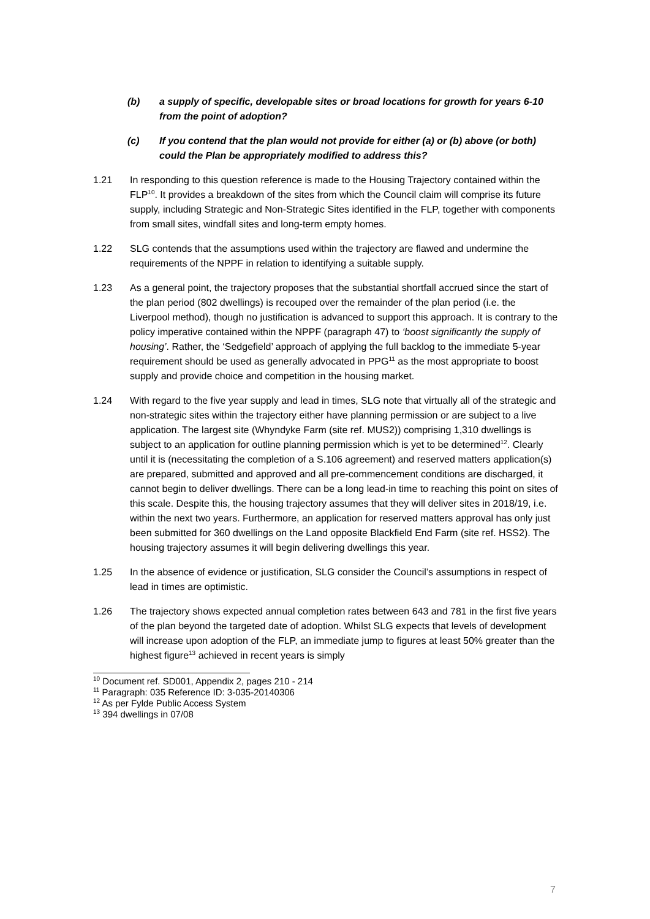(b) a supply of specific, developable sites or broad locations for growth for years 6-10 from the point of adoption?
(c) If you contend that the plan would not provide for either (a) or (b) above (or both) could the Plan be appropriately modified to address this?
1.21 In responding to this question reference is made to the Housing Trajectory contained within the FLP<sup>10</sup>. It provides a breakdown of the sites from which the Council claim will comprise its future supply, including Strategic and Non-Strategic Sites identified in the FLP, together with components from small sites, windfall sites and long-term empty homes.
1.22 SLG contends that the assumptions used within the trajectory are flawed and undermine the requirements of the NPPF in relation to identifying a suitable supply.
1.23 As a general point, the trajectory proposes that the substantial shortfall accrued since the start of the plan period (802 dwellings) is recouped over the remainder of the plan period (i.e. the Liverpool method), though no justification is advanced to support this approach. It is contrary to the policy imperative contained within the NPPF (paragraph 47) to ‘boost significantly the supply of housing’. Rather, the ‘Sedgefield’ approach of applying the full backlog to the immediate 5-year requirement should be used as generally advocated in PPG<sup>11</sup> as the most appropriate to boost supply and provide choice and competition in the housing market.
1.24 With regard to the five year supply and lead in times, SLG note that virtually all of the strategic and non-strategic sites within the trajectory either have planning permission or are subject to a live application. The largest site (Whyndyke Farm (site ref. MUS2)) comprising 1,310 dwellings is subject to an application for outline planning permission which is yet to be determined<sup>12</sup>. Clearly until it is (necessitating the completion of a S.106 agreement) and reserved matters application(s) are prepared, submitted and approved and all pre-commencement conditions are discharged, it cannot begin to deliver dwellings. There can be a long lead-in time to reaching this point on sites of this scale. Despite this, the housing trajectory assumes that they will deliver sites in 2018/19, i.e. within the next two years. Furthermore, an application for reserved matters approval has only just been submitted for 360 dwellings on the Land opposite Blackfield End Farm (site ref. HSS2). The housing trajectory assumes it will begin delivering dwellings this year.
1.25 In the absence of evidence or justification, SLG consider the Council’s assumptions in respect of lead in times are optimistic.
1.26 The trajectory shows expected annual completion rates between 643 and 781 in the first five years of the plan beyond the targeted date of adoption. Whilst SLG expects that levels of development will increase upon adoption of the FLP, an immediate jump to figures at least 50% greater than the highest figure<sup>13</sup> achieved in recent years is simply
<sup>10</sup> Document ref. SD001, Appendix 2, pages 210 - 214
<sup>11</sup> Paragraph: 035 Reference ID: 3-035-20140306
<sup>12</sup> As per Fylde Public Access System
<sup>13</sup> 394 dwellings in 07/08
7